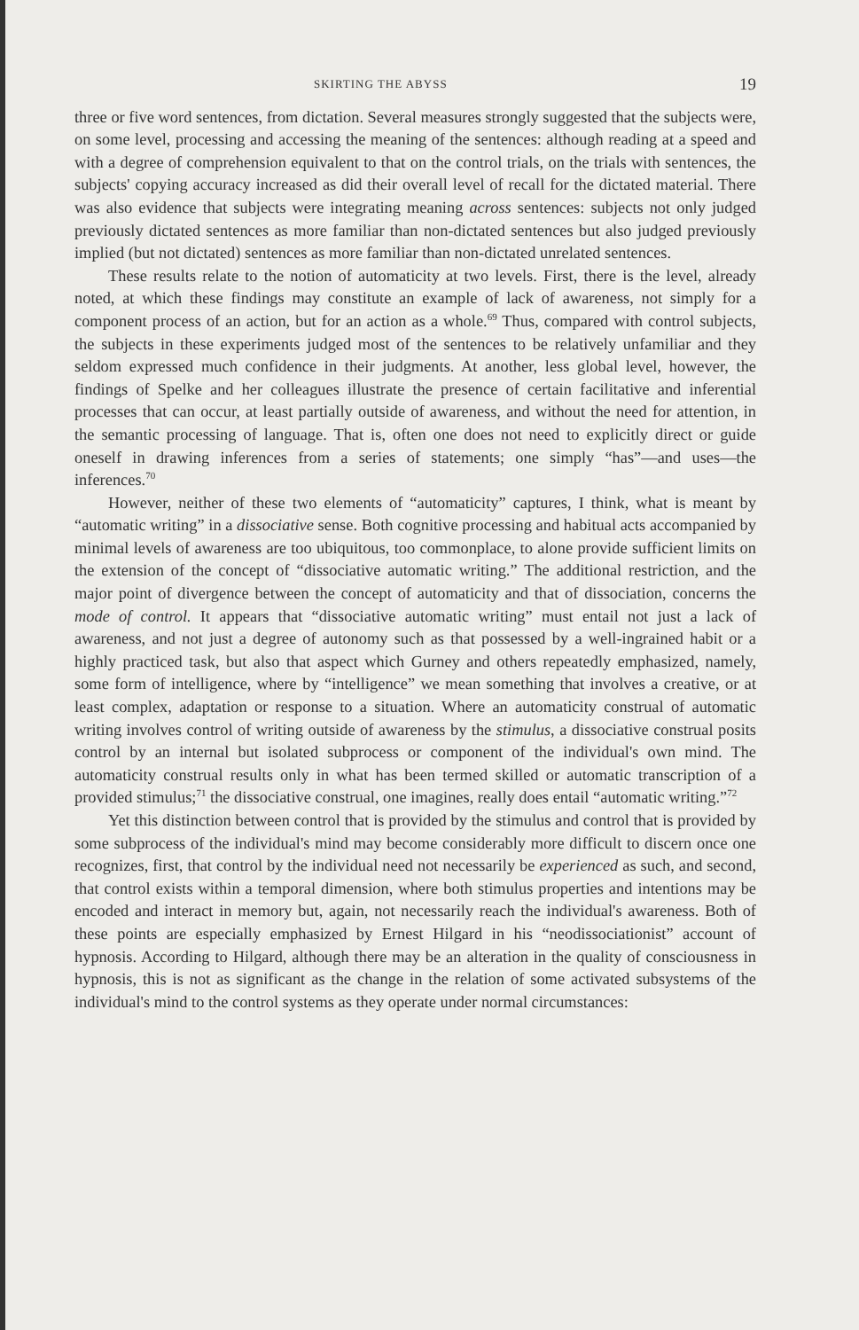SKIRTING THE ABYSS 19
three or five word sentences, from dictation. Several measures strongly suggested that the subjects were, on some level, processing and accessing the meaning of the sentences: although reading at a speed and with a degree of comprehension equivalent to that on the control trials, on the trials with sentences, the subjects' copying accuracy increased as did their overall level of recall for the dictated material. There was also evidence that subjects were integrating meaning across sentences: subjects not only judged previously dictated sentences as more familiar than non-dictated sentences but also judged previously implied (but not dictated) sentences as more familiar than non-dictated unrelated sentences.
These results relate to the notion of automaticity at two levels. First, there is the level, already noted, at which these findings may constitute an example of lack of awareness, not simply for a component process of an action, but for an action as a whole.<sup>69</sup> Thus, compared with control subjects, the subjects in these experiments judged most of the sentences to be relatively unfamiliar and they seldom expressed much confidence in their judgments. At another, less global level, however, the findings of Spelke and her colleagues illustrate the presence of certain facilitative and inferential processes that can occur, at least partially outside of awareness, and without the need for attention, in the semantic processing of language. That is, often one does not need to explicitly direct or guide oneself in drawing inferences from a series of statements; one simply “has”—and uses—the inferences.<sup>70</sup>
However, neither of these two elements of “automaticity” captures, I think, what is meant by “automatic writing” in a dissociative sense. Both cognitive processing and habitual acts accompanied by minimal levels of awareness are too ubiquitous, too commonplace, to alone provide sufficient limits on the extension of the concept of “dissociative automatic writing.” The additional restriction, and the major point of divergence between the concept of automaticity and that of dissociation, concerns the mode of control. It appears that “dissociative automatic writing” must entail not just a lack of awareness, and not just a degree of autonomy such as that possessed by a well-ingrained habit or a highly practiced task, but also that aspect which Gurney and others repeatedly emphasized, namely, some form of intelligence, where by “intelligence” we mean something that involves a creative, or at least complex, adaptation or response to a situation. Where an automaticity construal of automatic writing involves control of writing outside of awareness by the stimulus, a dissociative construal posits control by an internal but isolated subprocess or component of the individual's own mind. The automaticity construal results only in what has been termed skilled or automatic transcription of a provided stimulus;<sup>71</sup> the dissociative construal, one imagines, really does entail “automatic writing.”<sup>72</sup>
Yet this distinction between control that is provided by the stimulus and control that is provided by some subprocess of the individual's mind may become considerably more difficult to discern once one recognizes, first, that control by the individual need not necessarily be experienced as such, and second, that control exists within a temporal dimension, where both stimulus properties and intentions may be encoded and interact in memory but, again, not necessarily reach the individual's awareness. Both of these points are especially emphasized by Ernest Hilgard in his “neodissociationist” account of hypnosis. According to Hilgard, although there may be an alteration in the quality of consciousness in hypnosis, this is not as significant as the change in the relation of some activated subsystems of the individual's mind to the control systems as they operate under normal circumstances: